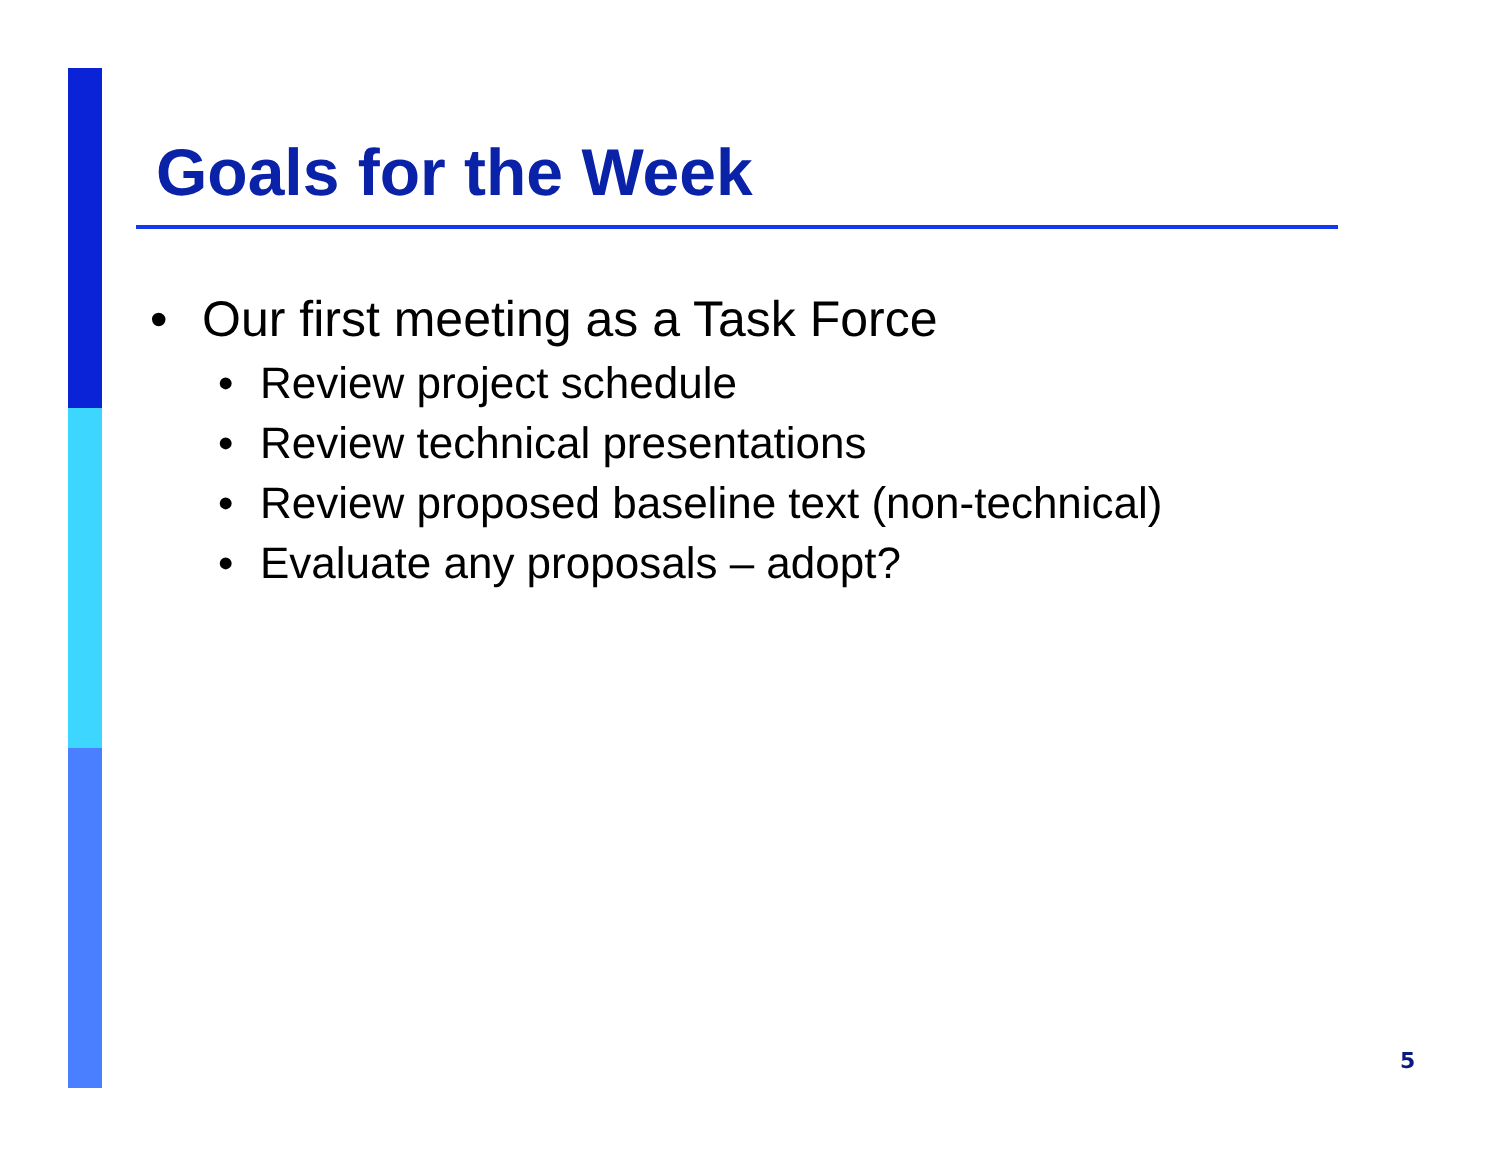Goals for the Week
• Our first meeting as a Task Force
• Review project schedule
• Review technical presentations
• Review proposed baseline text (non-technical)
• Evaluate any proposals – adopt?
5